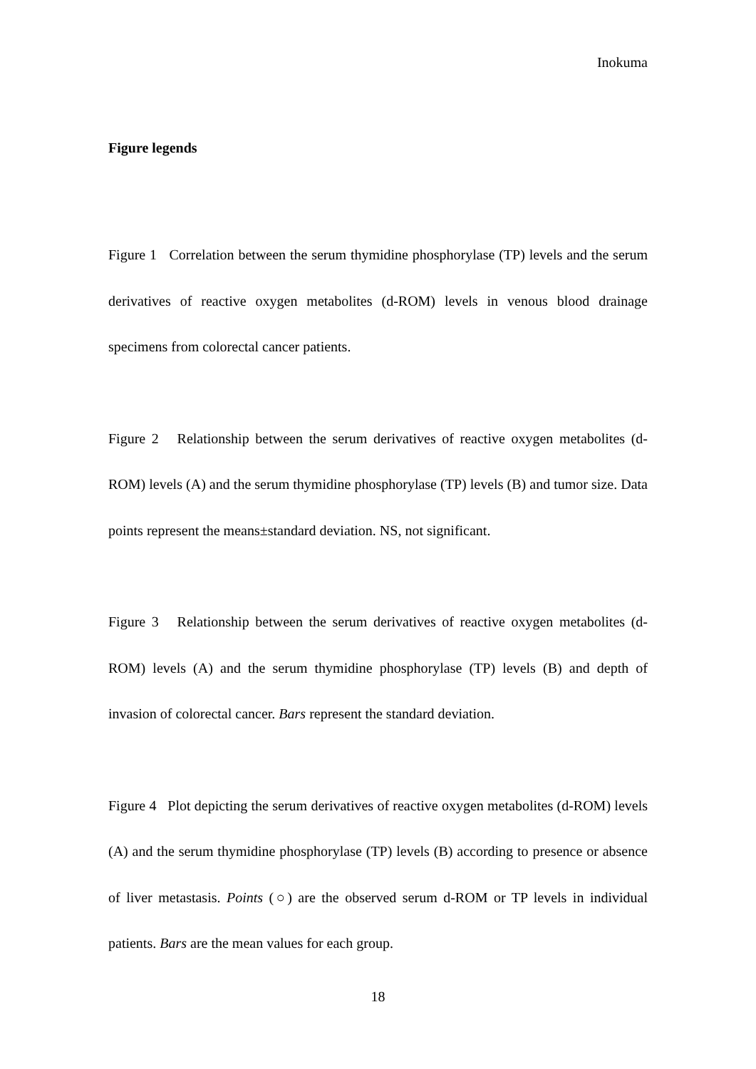Inokuma
Figure legends
Figure 1 Correlation between the serum thymidine phosphorylase (TP) levels and the serum derivatives of reactive oxygen metabolites (d-ROM) levels in venous blood drainage specimens from colorectal cancer patients.
Figure 2 Relationship between the serum derivatives of reactive oxygen metabolites (d-ROM) levels (A) and the serum thymidine phosphorylase (TP) levels (B) and tumor size. Data points represent the means±standard deviation. NS, not significant.
Figure 3 Relationship between the serum derivatives of reactive oxygen metabolites (d-ROM) levels (A) and the serum thymidine phosphorylase (TP) levels (B) and depth of invasion of colorectal cancer. Bars represent the standard deviation.
Figure 4 Plot depicting the serum derivatives of reactive oxygen metabolites (d-ROM) levels (A) and the serum thymidine phosphorylase (TP) levels (B) according to presence or absence of liver metastasis. Points (○) are the observed serum d-ROM or TP levels in individual patients. Bars are the mean values for each group.
18